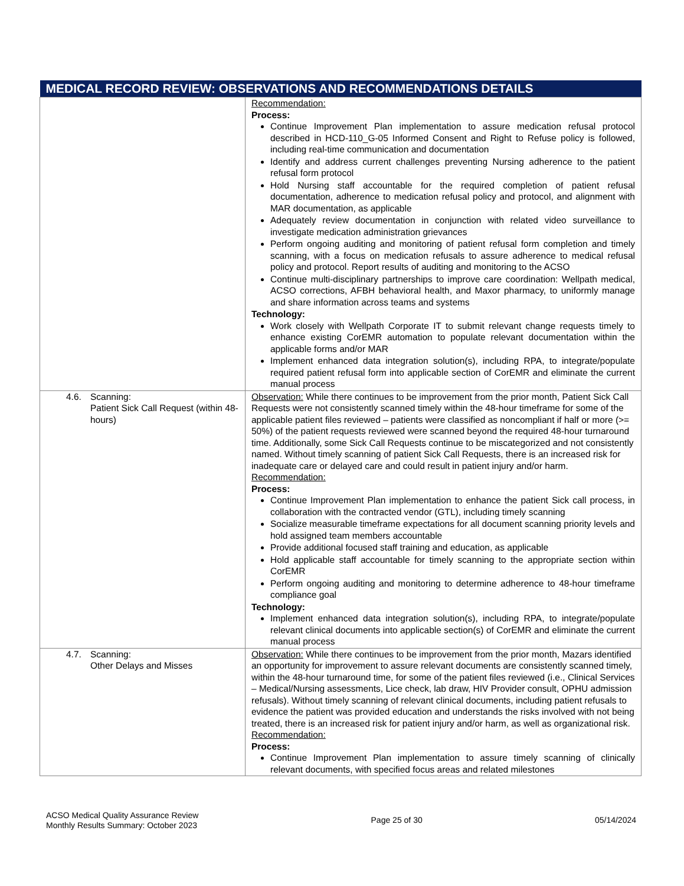| MEDICAL RECORD REVIEW: OBSERVATIONS AND RECOMMENDATIONS DETAILS | |
| --- | --- |
| | Recommendation: Process: Continue Improvement Plan implementation to assure medication refusal protocol described in HCD-110_G-05 Informed Consent and Right to Refuse policy is followed, including real-time communication and documentation Identify and address current challenges preventing Nursing adherence to the patient refusal form protocol Hold Nursing staff accountable for the required completion of patient refusal documentation, adherence to medication refusal policy and protocol, and alignment with MAR documentation, as applicable Adequately review documentation in conjunction with related video surveillance to investigate medication administration grievances Perform ongoing auditing and monitoring of patient refusal form completion and timely scanning, with a focus on medication refusals to assure adherence to medical refusal policy and protocol. Report results of auditing and monitoring to the ACSO Continue multi-disciplinary partnerships to improve care coordination: Wellpath medical, ACSO corrections, AFBH behavioral health, and Maxor pharmacy, to uniformly manage and share information across teams and systems Technology: Work closely with Wellpath Corporate IT to submit relevant change requests timely to enhance existing CorEMR automation to populate relevant documentation within the applicable forms and/or MAR Implement enhanced data integration solution(s), including RPA, to integrate/populate required patient refusal form into applicable section of CorEMR and eliminate the current manual process |
| 4.6. Scanning: Patient Sick Call Request (within 48-hours) | Observation: While there continues to be improvement from the prior month, Patient Sick Call Requests were not consistently scanned timely within the 48-hour timeframe for some of the applicable patient files reviewed – patients were classified as noncompliant if half or more (>= 50%) of the patient requests reviewed were scanned beyond the required 48-hour turnaround time. Additionally, some Sick Call Requests continue to be miscategorized and not consistently named. Without timely scanning of patient Sick Call Requests, there is an increased risk for inadequate care or delayed care and could result in patient injury and/or harm. Recommendation: Process: Continue Improvement Plan implementation to enhance the patient Sick call process, in collaboration with the contracted vendor (GTL), including timely scanning Socialize measurable timeframe expectations for all document scanning priority levels and hold assigned team members accountable Provide additional focused staff training and education, as applicable Hold applicable staff accountable for timely scanning to the appropriate section within CorEMR Perform ongoing auditing and monitoring to determine adherence to 48-hour timeframe compliance goal Technology: Implement enhanced data integration solution(s), including RPA, to integrate/populate relevant clinical documents into applicable section(s) of CorEMR and eliminate the current manual process |
| 4.7. Scanning: Other Delays and Misses | Observation: While there continues to be improvement from the prior month, Mazars identified an opportunity for improvement to assure relevant documents are consistently scanned timely, within the 48-hour turnaround time, for some of the patient files reviewed (i.e., Clinical Services – Medical/Nursing assessments, Lice check, lab draw, HIV Provider consult, OPHU admission refusals). Without timely scanning of relevant clinical documents, including patient refusals to evidence the patient was provided education and understands the risks involved with not being treated, there is an increased risk for patient injury and/or harm, as well as organizational risk. Recommendation: Process: Continue Improvement Plan implementation to assure timely scanning of clinically relevant documents, with specified focus areas and related milestones |
ACSO Medical Quality Assurance Review
Monthly Results Summary: October 2023
Page 25 of 30 05/14/2024